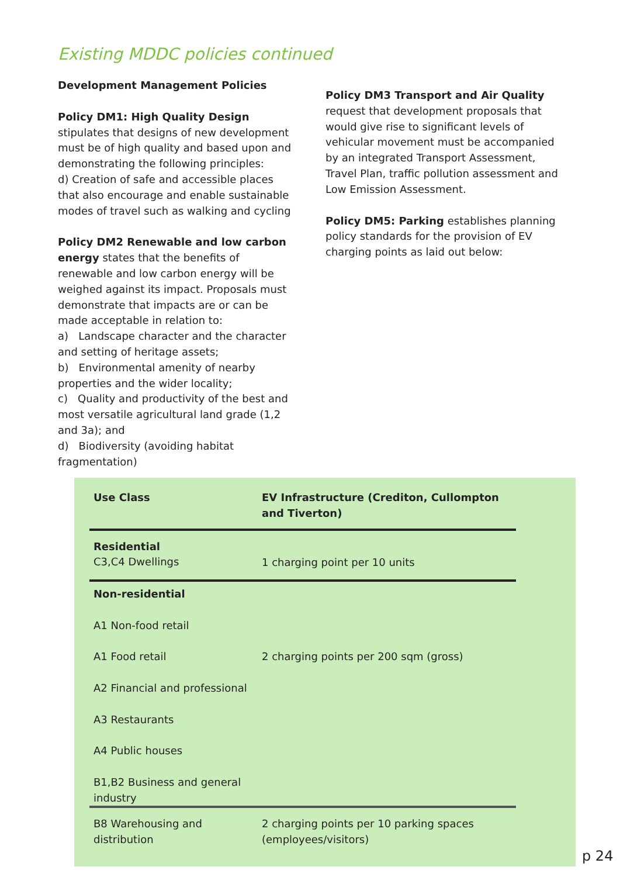Existing MDDC policies continued
Development Management Policies
Policy DM1: High Quality Design stipulates that designs of new development must be of high quality and based upon and demonstrating the following principles:
d) Creation of safe and accessible places that also encourage and enable sustainable modes of travel such as walking and cycling
Policy DM2 Renewable and low carbon energy states that the benefits of renewable and low carbon energy will be weighed against its impact. Proposals must demonstrate that impacts are or can be made acceptable in relation to:
a) Landscape character and the character and setting of heritage assets;
b) Environmental amenity of nearby properties and the wider locality;
c) Quality and productivity of the best and most versatile agricultural land grade (1,2 and 3a); and
d) Biodiversity (avoiding habitat fragmentation)
Policy DM3 Transport and Air Quality request that development proposals that would give rise to significant levels of vehicular movement must be accompanied by an integrated Transport Assessment, Travel Plan, traffic pollution assessment and Low Emission Assessment.
Policy DM5: Parking establishes planning policy standards for the provision of EV charging points as laid out below:
| Use Class | EV Infrastructure (Crediton, Cullompton and Tiverton) |
| --- | --- |
| Residential C3,C4 Dwellings | 1 charging point per 10 units |
| Non-residential A1 Non-food retail A1 Food retail A2 Financial and professional A3 Restaurants A4 Public houses B1,B2 Business and general industry | 2 charging points per 200 sqm (gross) |
| B8 Warehousing and distribution | 2 charging points per 10 parking spaces (employees/visitors) |
p 24